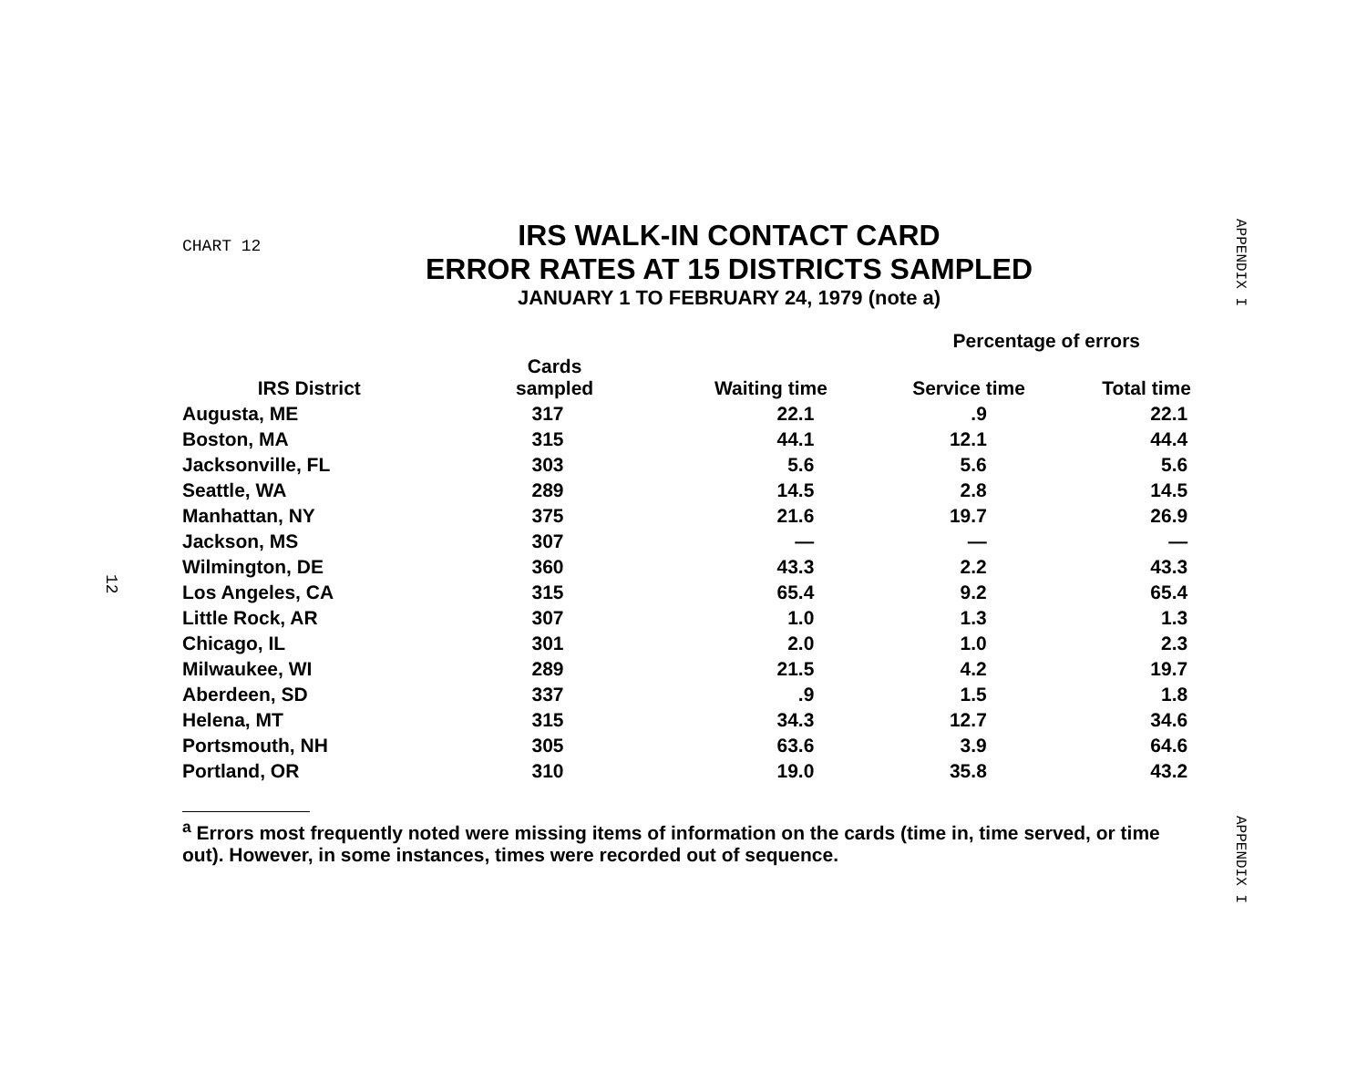APPENDIX I
CHART 12
IRS WALK-IN CONTACT CARD
ERROR RATES AT 15 DISTRICTS SAMPLED
JANUARY 1 TO FEBRUARY 24, 1979 (note a)
| | | | Percentage of errors | | |
| --- | --- | --- | --- | --- | --- |
| IRS District | Cards sampled | Waiting time | Service time | Total time | |
| Augusta, ME | 317 | 22.1 | .9 | 22.1 | |
| Boston, MA | 315 | 44.1 | 12.1 | 44.4 | |
| Jacksonville, FL | 303 | 5.6 | 5.6 | 5.6 | |
| Seattle, WA | 289 | 14.5 | 2.8 | 14.5 | |
| Manhattan, NY | 375 | 21.6 | 19.7 | 26.9 | |
| Jackson, MS | 307 | — | — | — | |
| Wilmington, DE | 360 | 43.3 | 2.2 | 43.3 | |
| Los Angeles, CA | 315 | 65.4 | 9.2 | 65.4 | |
| Little Rock, AR | 307 | 1.0 | 1.3 | 1.3 | |
| Chicago, IL | 301 | 2.0 | 1.0 | 2.3 | |
| Milwaukee, WI | 289 | 21.5 | 4.2 | 19.7 | |
| Aberdeen, SD | 337 | .9 | 1.5 | 1.8 | |
| Helena, MT | 315 | 34.3 | 12.7 | 34.6 | |
| Portsmouth, NH | 305 | 63.6 | 3.9 | 64.6 | |
| Portland, OR | 310 | 19.0 | 35.8 | 43.2 | |
<sup>a</sup> Errors most frequently noted were missing items of information on the cards (time in, time served, or time out). However, in some instances, times were recorded out of sequence.
12
APPENDIX I